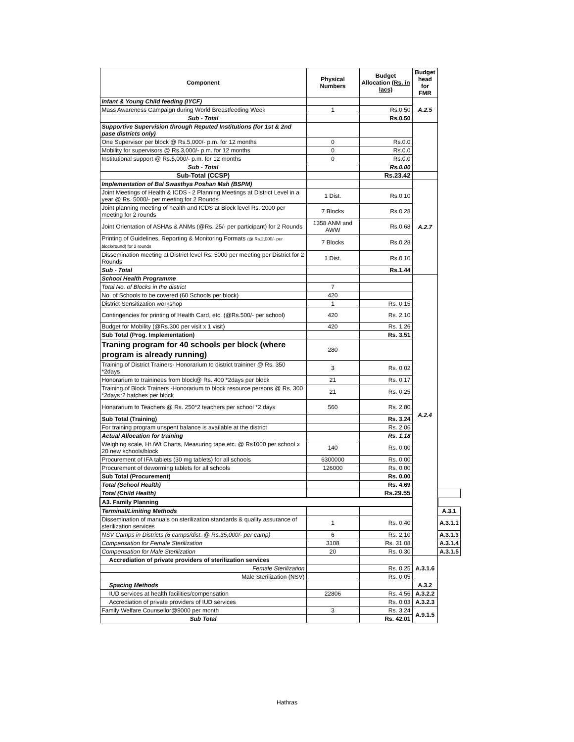| Component | Physical Numbers | Budget Allocation (Rs. in lacs) | Budget head for FMR | |
| --- | --- | --- | --- | --- |
| Infant & Young Child feeding (IYCF) | | | A.2.5 | |
| Mass Awareness Campaign during World Breastfeeding Week | 1 | Rs.0.50 | | |
| Sub - Total | | Rs.0.50 | | |
| Supportive Supervision through Reputed Institutions (for 1st & 2nd pase districts only) | | | | |
| One Supervisor per block @ Rs.5,000/- p.m. for 12 months | 0 | Rs.0.0 | | |
| Mobility for supervisors @ Rs.3,000/- p.m. for 12 months | 0 | Rs.0.0 | | |
| Institutional support @ Rs.5,000/- p.m. for 12 months | 0 | Rs.0.0 | | |
| Sub - Total | | Rs.0.00 | | |
| Sub-Total (CCSP) | | Rs.23.42 | | |
| Implementation of Bal Swasthya Poshan Mah (BSPM) | | | A.2.7 | |
| Joint Meetings of Health & ICDS - 2 Planning Meetings at District Level in a year @ Rs. 5000/- per meeting for 2 Rounds | 1 Dist. | Rs.0.10 | | |
| Joint planning meeting of health and ICDS at Block level Rs. 2000 per meeting for 2 rounds | 7 Blocks | Rs.0.28 | | |
| Joint Orientation of ASHAs & ANMs (@Rs. 25/- per participant) for 2 Rounds | 1358 ANM and AWW | Rs.0.68 | | |
| Printing of Guidelines, Reporting & Monitoring Formats (@ Rs.2,000/- per block/round) for 2 rounds | 7 Blocks | Rs.0.28 | | |
| Dissemination meeting at District level Rs. 5000 per meeting per District for 2 Rounds | 1 Dist. | Rs.0.10 | | |
| Sub - Total | | Rs.1.44 | | |
| School Health Programme | | | A.2.4 | |
| Total No. of Blocks in the district | 7 | | | |
| No. of Schools to be covered (60 Schools per block) | 420 | | | |
| District Sensitization workshop | 1 | Rs. 0.15 | | |
| Contingencies for printing of Health Card, etc. (@Rs.500/- per school) | 420 | Rs. 2.10 | | |
| Budget for Mobility (@Rs.300 per visit x 1 visit) | 420 | Rs. 1.26 | | |
| Sub Total (Prog. Implementation) | | Rs. 3.51 | | |
| Traning program for 40 schools per block (where program is already running) | 280 | | | |
| Training of District Trainers- Honorarium to district traininer @ Rs. 350 *2days | 3 | Rs. 0.02 | | |
| Honorarium to traininees from block@ Rs. 400 *2days per block | 21 | Rs. 0.17 | | |
| Training of Block Trainers -Honorarium to block resource persons @ Rs. 300 *2days*2 batches per block | 21 | Rs. 0.25 | | |
| Honararium to Teachers @ Rs. 250*2 teachers per school *2 days | 560 | Rs. 2.80 | | |
| Sub Total (Training) | | Rs. 3.24 | | |
| For training program unspent balance is available at the district | | Rs. 2.06 | | |
| Actual Allocation for training | | Rs. 1.18 | | |
| Weighing scale, Ht./Wt Charts, Measuring tape etc. @ Rs1000 per school x 20 new schools/block | 140 | Rs. 0.00 | | |
| Procurement of IFA tablets (30 mg tablets) for all schools | 6300000 | Rs. 0.00 | | |
| Procurement of deworming tablets for all schools | 126000 | Rs. 0.00 | | |
| Sub Total (Procurement) | | Rs. 0.00 | | |
| Total (School Health) | | Rs. 4.69 | | |
| Total (Child Health) | | Rs.29.55 | | |
| A3. Family Planning | | | | |
| Terminal/Limiting Methods | | | | A.3.1 |
| Dissemination of manuals on sterilization standards & quality assurance of sterilization services | 1 | Rs. 0.40 | | A.3.1.1 |
| NSV Camps in Districts (6 camps/dist. @ Rs.35,000/- per camp) | 6 | Rs. 2.10 | | A.3.1.3 |
| Compensation for Female Sterilization | 3108 | Rs. 31.08 | | A.3.1.4 |
| Compensation for Male Sterilization | 20 | Rs. 0.30 | | A.3.1.5 |
| Accrediation of private providers of sterilization services | | | A.3.1.6 | |
| Female Sterilization | | Rs. 0.25 | | |
| Male Sterilization (NSV) | | Rs. 0.05 | | |
| Spacing Methods | | | A.3.2 | |
| IUD services at health facilities/compensation | 22806 | Rs. 4.56 | A.3.2.2 | |
| Accrediation of private providers of IUD services | | Rs. 0.03 | A.3.2.3 | |
| Family Welfare Counsellor@9000 per month | 3 | Rs. 3.24 | A.9.1.5 | |
| Sub Total | | Rs. 42.01 | | |
Hathras